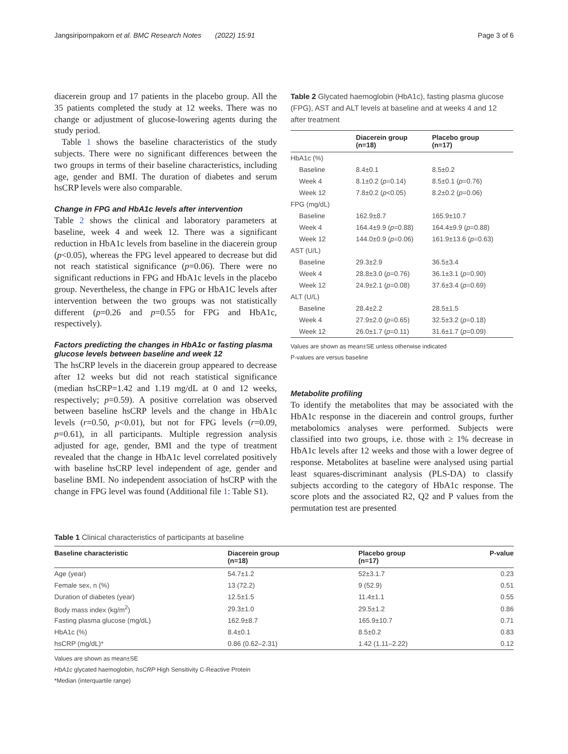Jangsiripornpakorn et al. BMC Research Notes (2022) 15:91 Page 3 of 6
diacerein group and 17 patients in the placebo group. All the 35 patients completed the study at 12 weeks. There was no change or adjustment of glucose-lowering agents during the study period.
Table 1 shows the baseline characteristics of the study subjects. There were no significant differences between the two groups in terms of their baseline characteristics, including age, gender and BMI. The duration of diabetes and serum hsCRP levels were also comparable.
Change in FPG and HbA1c levels after intervention
Table 2 shows the clinical and laboratory parameters at baseline, week 4 and week 12. There was a significant reduction in HbA1c levels from baseline in the diacerein group (p<0.05), whereas the FPG level appeared to decrease but did not reach statistical significance (p=0.06). There were no significant reductions in FPG and HbA1c levels in the placebo group. Nevertheless, the change in FPG or HbA1C levels after intervention between the two groups was not statistically different (p=0.26 and p=0.55 for FPG and HbA1c, respectively).
Factors predicting the changes in HbA1c or fasting plasma glucose levels between baseline and week 12
The hsCRP levels in the diacerein group appeared to decrease after 12 weeks but did not reach statistical significance (median hsCRP=1.42 and 1.19 mg/dL at 0 and 12 weeks, respectively; p=0.59). A positive correlation was observed between baseline hsCRP levels and the change in HbA1c levels (r=0.50, p<0.01), but not for FPG levels (r=0.09, p=0.61), in all participants. Multiple regression analysis adjusted for age, gender, BMI and the type of treatment revealed that the change in HbA1c level correlated positively with baseline hsCRP level independent of age, gender and baseline BMI. No independent association of hsCRP with the change in FPG level was found (Additional file 1: Table S1).
Table 2 Glycated haemoglobin (HbA1c), fasting plasma glucose (FPG), AST and ALT levels at baseline and at weeks 4 and 12 after treatment
| | Diacerein group (n=18) | Placebo group (n=17) |
| --- | --- | --- |
| HbA1c (%) | | |
| Baseline | 8.4±0.1 | 8.5±0.2 |
| Week 4 | 8.1±0.2 ( p =0.14) | 8.5±0.1 ( p =0.76) |
| Week 12 | 7.8±0.2 ( p <0.05) | 8.2±0.2 ( p =0.06) |
| FPG (mg/dL) | | |
| Baseline | 162.9±8.7 | 165.9±10.7 |
| Week 4 | 164.4±9.9 ( p =0.88) | 164.4±9.9 ( p =0.88) |
| Week 12 | 144.0±0.9 ( p =0.06) | 161.9±13.6 ( p =0.63) |
| AST (U/L) | | |
| Baseline | 29.3±2.9 | 36.5±3.4 |
| Week 4 | 28.8±3.0 ( p =0.76) | 36.1±3.1 ( p =0.90) |
| Week 12 | 24.9±2.1 ( p =0.08) | 37.6±3.4 ( p =0.69) |
| ALT (U/L) | | |
| Baseline | 28.4±2.2 | 28.5±1.5 |
| Week 4 | 27.9±2.0 ( p =0.65) | 32.5±3.2 ( p =0.18) |
| Week 12 | 26.0±1.7 ( p =0.11) | 31.6±1.7 ( p =0.09) |
Values are shown as mean±SE unless otherwise indicated
P-values are versus baseline
Metabolite profiling
To identify the metabolites that may be associated with the HbA1c response in the diacerein and control groups, further metabolomics analyses were performed. Subjects were classified into two groups, i.e. those with ≥ 1% decrease in HbA1c levels after 12 weeks and those with a lower degree of response. Metabolites at baseline were analysed using partial least squares-discriminant analysis (PLS-DA) to classify subjects according to the category of HbA1c response. The score plots and the associated R2, Q2 and P values from the permutation test are presented
Table 1 Clinical characteristics of participants at baseline
| Baseline characteristic | Diacerein group (n=18) | Placebo group (n=17) | P-value |
| --- | --- | --- | --- |
| Age (year) | 54.7±1.2 | 52±3.1.7 | 0.23 |
| Female sex, n (%) | 13 (72.2) | 9 (52.9) | 0.51 |
| Duration of diabetes (year) | 12.5±1.5 | 11.4±1.1 | 0.55 |
| Body mass index (kg/m<sup>2</sup>) | 29.3±1.0 | 29.5±1.2 | 0.86 |
| Fasting plasma glucose (mg/dL) | 162.9±8.7 | 165.9±10.7 | 0.71 |
| HbA1c (%) | 8.4±0.1 | 8.5±0.2 | 0.83 |
| hsCRP (mg/dL)* | 0.86 (0.62–2.31) | 1.42 (1.11–2.22) | 0.12 |
Values are shown as mean±SE
HbA1c glycated haemoglobin, hsCRP High Sensitivity C-Reactive Protein
*Median (interquartile range)